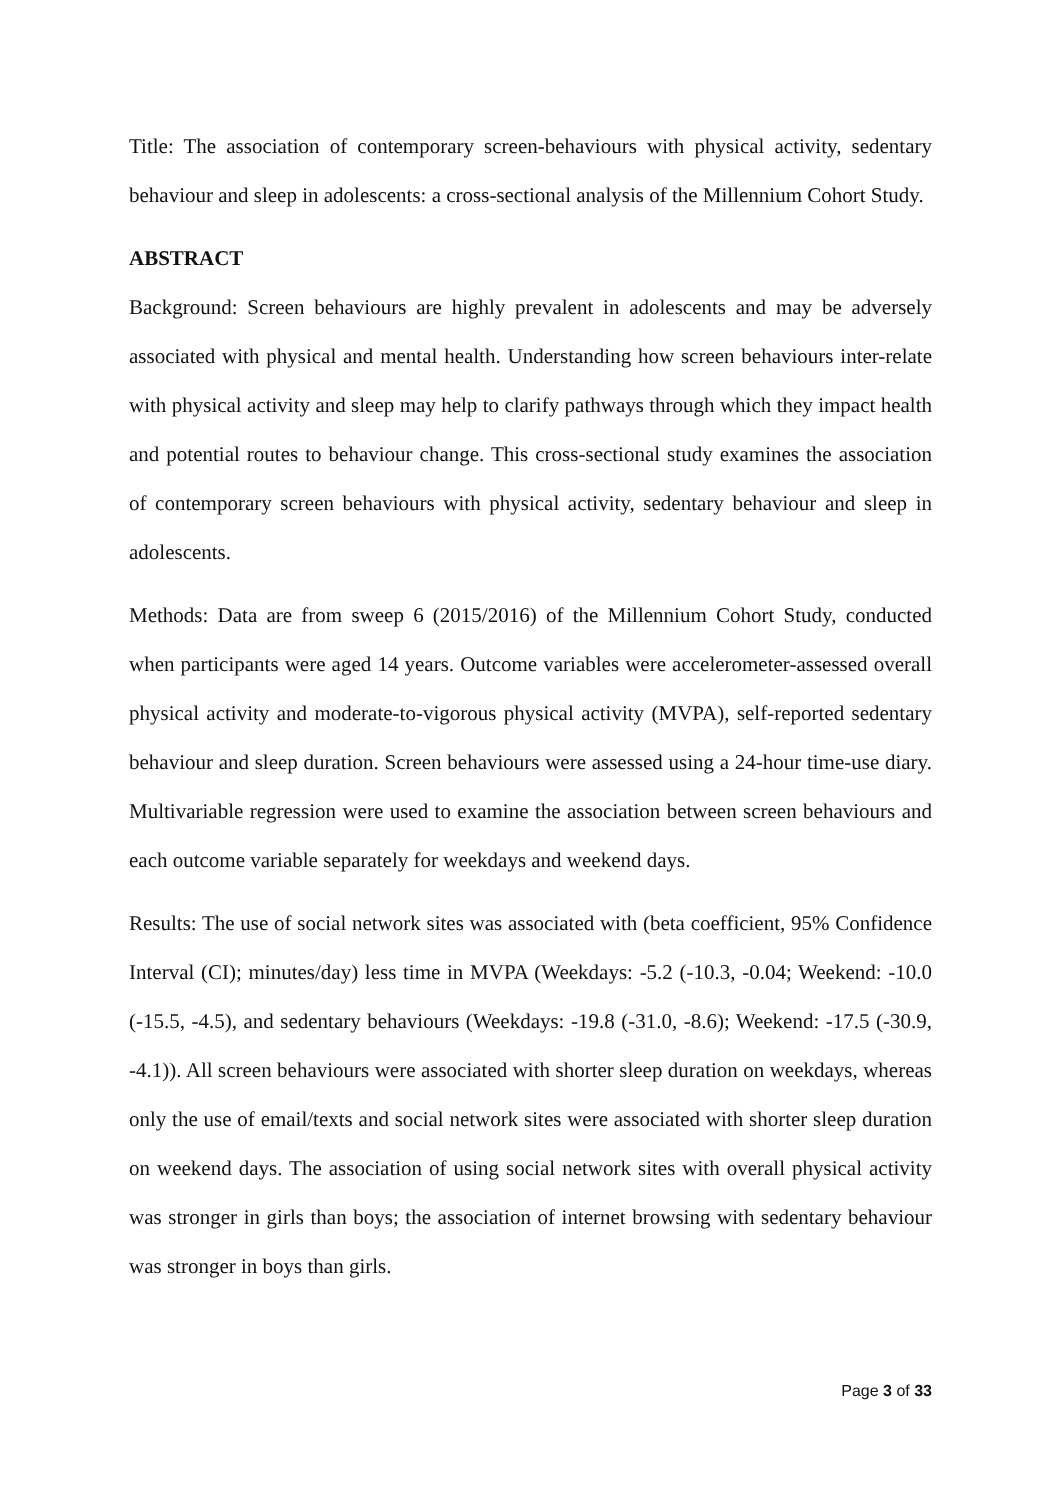Title: The association of contemporary screen-behaviours with physical activity, sedentary behaviour and sleep in adolescents: a cross-sectional analysis of the Millennium Cohort Study.
ABSTRACT
Background: Screen behaviours are highly prevalent in adolescents and may be adversely associated with physical and mental health. Understanding how screen behaviours inter-relate with physical activity and sleep may help to clarify pathways through which they impact health and potential routes to behaviour change. This cross-sectional study examines the association of contemporary screen behaviours with physical activity, sedentary behaviour and sleep in adolescents.
Methods: Data are from sweep 6 (2015/2016) of the Millennium Cohort Study, conducted when participants were aged 14 years. Outcome variables were accelerometer-assessed overall physical activity and moderate-to-vigorous physical activity (MVPA), self-reported sedentary behaviour and sleep duration. Screen behaviours were assessed using a 24-hour time-use diary. Multivariable regression were used to examine the association between screen behaviours and each outcome variable separately for weekdays and weekend days.
Results: The use of social network sites was associated with (beta coefficient, 95% Confidence Interval (CI); minutes/day) less time in MVPA (Weekdays: -5.2 (-10.3, -0.04; Weekend: -10.0 (-15.5, -4.5), and sedentary behaviours (Weekdays: -19.8 (-31.0, -8.6); Weekend: -17.5 (-30.9, -4.1)). All screen behaviours were associated with shorter sleep duration on weekdays, whereas only the use of email/texts and social network sites were associated with shorter sleep duration on weekend days. The association of using social network sites with overall physical activity was stronger in girls than boys; the association of internet browsing with sedentary behaviour was stronger in boys than girls.
Page 3 of 33